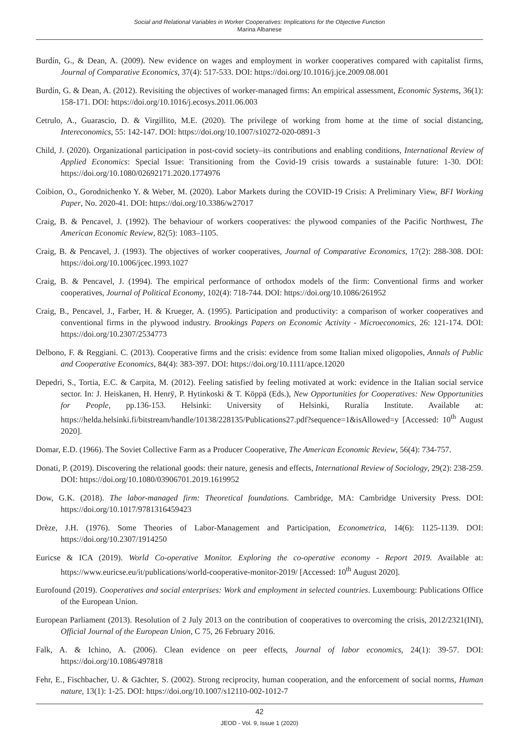Social and Relational Variables in Worker Cooperatives: Implications for the Objective Function
Marina Albanese
Burdín, G., & Dean, A. (2009). New evidence on wages and employment in worker cooperatives compared with capitalist firms, Journal of Comparative Economics, 37(4): 517-533. DOI: https://doi.org/10.1016/j.jce.2009.08.001
Burdín, G. & Dean, A. (2012). Revisiting the objectives of worker-managed firms: An empirical assessment, Economic Systems, 36(1): 158-171. DOI: https://doi.org/10.1016/j.ecosys.2011.06.003
Cetrulo, A., Guarascio, D. & Virgillito, M.E. (2020). The privilege of working from home at the time of social distancing, Intereconomics, 55: 142-147. DOI: https://doi.org/10.1007/s10272-020-0891-3
Child, J. (2020). Organizational participation in post-covid society–its contributions and enabling conditions, International Review of Applied Economics: Special Issue: Transitioning from the Covid-19 crisis towards a sustainable future: 1-30. DOI: https://doi.org/10.1080/02692171.2020.1774976
Coibion, O., Gorodnichenko Y. & Weber, M. (2020). Labor Markets during the COVID-19 Crisis: A Preliminary View, BFI Working Paper, No. 2020-41. DOI: https://doi.org/10.3386/w27017
Craig, B. & Pencavel, J. (1992). The behaviour of workers cooperatives: the plywood companies of the Pacific Northwest, The American Economic Review, 82(5): 1083–1105.
Craig, B. & Pencavel, J. (1993). The objectives of worker cooperatives, Journal of Comparative Economics, 17(2): 288-308. DOI: https://doi.org/10.1006/jcec.1993.1027
Craig, B. & Pencavel, J. (1994). The empirical performance of orthodox models of the firm: Conventional firms and worker cooperatives, Journal of Political Economy, 102(4): 718-744. DOI: https://doi.org/10.1086/261952
Craig, B., Pencavel, J., Farber, H. & Krueger, A. (1995). Participation and productivity: a comparison of worker cooperatives and conventional firms in the plywood industry. Brookings Papers on Economic Activity - Microeconomics, 26: 121-174. DOI: https://doi.org/10.2307/2534773
Delbono, F. & Reggiani. C. (2013). Cooperative firms and the crisis: evidence from some Italian mixed oligopolies, Annals of Public and Cooperative Economics, 84(4): 383-397. DOI: https://doi.org/10.1111/apce.12020
Depedri, S., Tortia, E.C. & Carpita, M. (2012). Feeling satisfied by feeling motivated at work: evidence in the Italian social service sector. In: J. Heiskanen, H. Henrÿ, P. Hytinkoski & T. Köppä (Eds.), New Opportunities for Cooperatives: New Opportunities for People, pp.136-153. Helsinki: University of Helsinki, Ruralia Institute. Available at: https://helda.helsinki.fi/bitstream/handle/10138/228135/Publications27.pdf?sequence=1&isAllowed=y [Accessed: 10<sup>th</sup> August 2020].
Domar, E.D. (1966). The Soviet Collective Farm as a Producer Cooperative, The American Economic Review, 56(4): 734-757.
Donati, P. (2019). Discovering the relational goods: their nature, genesis and effects, International Review of Sociology, 29(2): 238-259. DOI: https://doi.org/10.1080/03906701.2019.1619952
Dow, G.K. (2018). The labor-managed firm: Theoretical foundations. Cambridge, MA: Cambridge University Press. DOI: https://doi.org/10.1017/9781316459423
Drèze, J.H. (1976). Some Theories of Labor-Management and Participation, Econometrica, 14(6): 1125-1139. DOI: https://doi.org/10.2307/1914250
Euricse & ICA (2019). World Co-operative Monitor. Exploring the co-operative economy - Report 2019. Available at: https://www.euricse.eu/it/publications/world-cooperative-monitor-2019/ [Accessed: 10<sup>th</sup> August 2020].
Eurofound (2019). Cooperatives and social enterprises: Work and employment in selected countries. Luxembourg: Publications Office of the European Union.
European Parliament (2013). Resolution of 2 July 2013 on the contribution of cooperatives to overcoming the crisis, 2012/2321(INI), Official Journal of the European Union, C 75, 26 February 2016.
Falk, A. & Ichino, A. (2006). Clean evidence on peer effects, Journal of labor economics, 24(1): 39-57. DOI: https://doi.org/10.1086/497818
Fehr, E., Fischbacher, U. & Gächter, S. (2002). Strong reciprocity, human cooperation, and the enforcement of social norms, Human nature, 13(1): 1-25. DOI: https://doi.org/10.1007/s12110-002-1012-7
42
JEOD - Vol. 9, Issue 1 (2020)